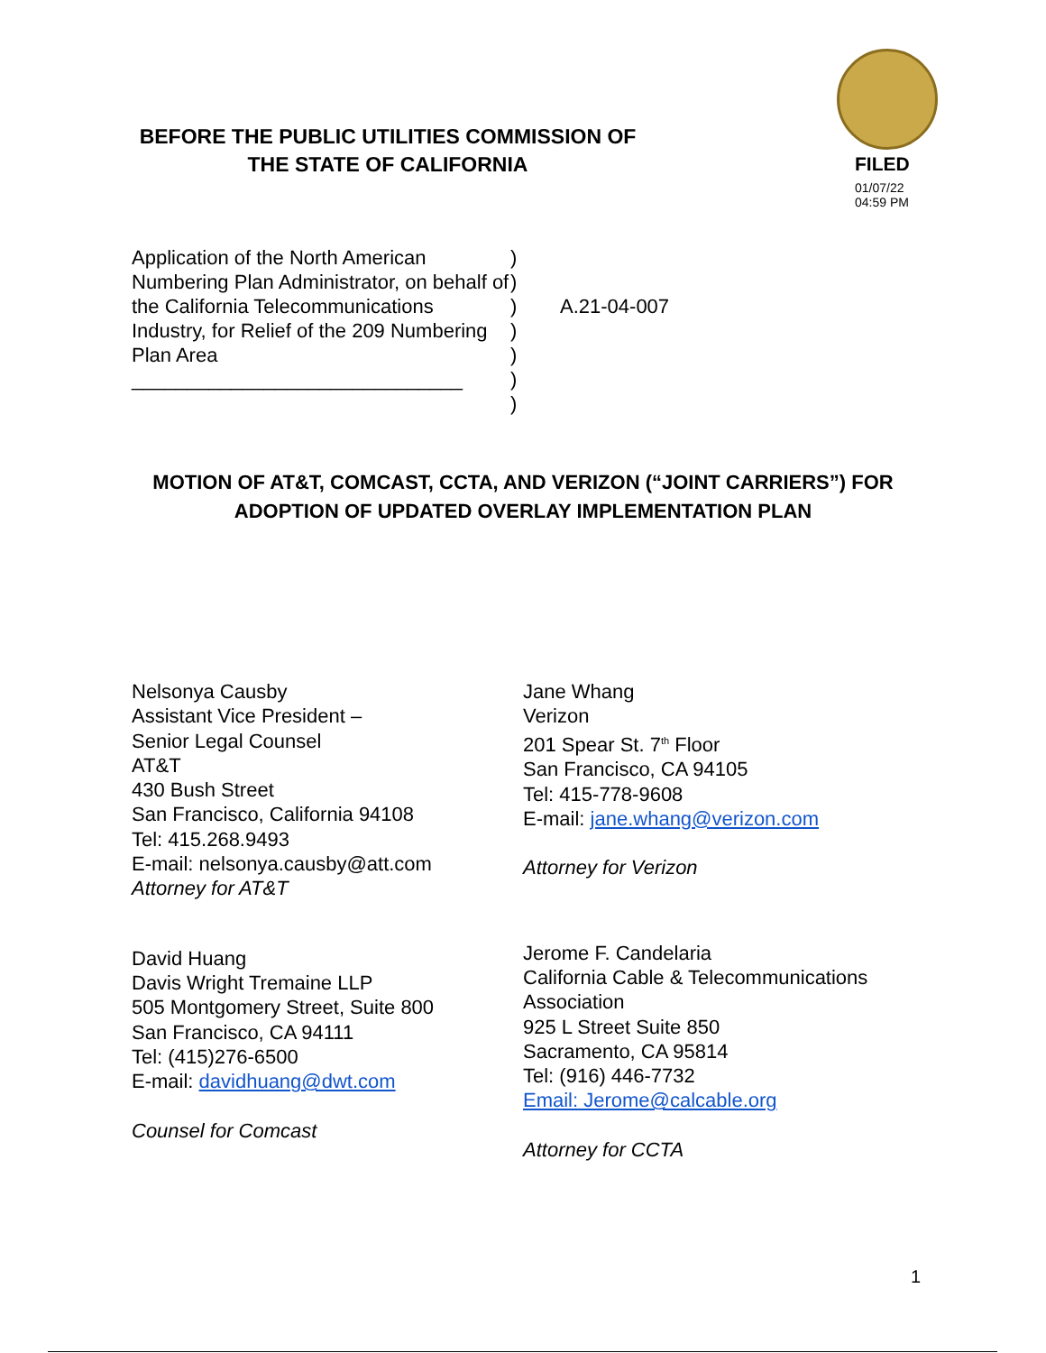BEFORE THE PUBLIC UTILITIES COMMISSION OF
THE STATE OF CALIFORNIA
FILED
01/07/22
04:59 PM
Application of the North American Numbering Plan Administrator, on behalf of the California Telecommunications Industry, for Relief of the 209 Numbering Plan Area
______________________________
)
)
)
)
)
)
)
A.21-04-007
MOTION OF AT&T, COMCAST, CCTA, AND VERIZON (“JOINT CARRIERS”) FOR
ADOPTION OF UPDATED OVERLAY IMPLEMENTATION PLAN
Nelsonya Causby
Assistant Vice President –
Senior Legal Counsel
AT&T
430 Bush Street
San Francisco, California 94108
Tel: 415.268.9493
E-mail: nelsonya.causby@att.com
Attorney for AT&T
David Huang
Davis Wright Tremaine LLP
505 Montgomery Street, Suite 800
San Francisco, CA 94111
Tel: (415)276-6500
E-mail: davidhuang@dwt.com
Counsel for Comcast
Jane Whang
Verizon
201 Spear St. 7<sup>th</sup> Floor
San Francisco, CA 94105
Tel: 415-778-9608
E-mail: jane.whang@verizon.com
Attorney for Verizon
Jerome F. Candelaria
California Cable & Telecommunications Association
925 L Street Suite 850
Sacramento, CA 95814
Tel: (916) 446-7732
Email: Jerome@calcable.org
Attorney for CCTA
1